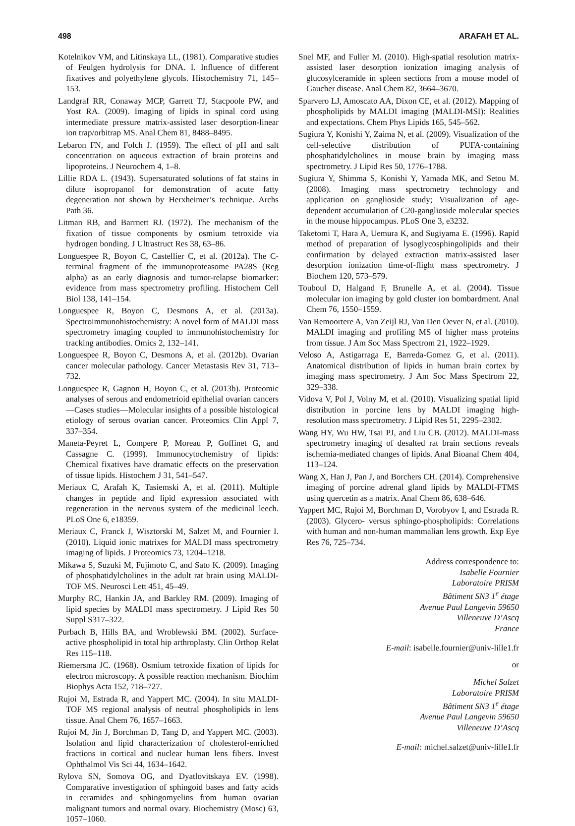498 ARAFAH ET AL.
Kotelnikov VM, and Litinskaya LL, (1981). Comparative studies of Feulgen hydrolysis for DNA. I. Influence of different fixatives and polyethylene glycols. Histochemistry 71, 145–153.
Landgraf RR, Conaway MCP, Garrett TJ, Stacpoole PW, and Yost RA. (2009). Imaging of lipids in spinal cord using intermediate pressure matrix-assisted laser desorption-linear ion trap/orbitrap MS. Anal Chem 81, 8488–8495.
Lebaron FN, and Folch J. (1959). The effect of pH and salt concentration on aqueous extraction of brain proteins and lipoproteins. J Neurochem 4, 1–8.
Lillie RDA L. (1943). Supersaturated solutions of fat stains in dilute isopropanol for demonstration of acute fatty degeneration not shown by Herxheimer’s technique. Archs Path 36.
Litman RB, and Barrnett RJ. (1972). The mechanism of the fixation of tissue components by osmium tetroxide via hydrogen bonding. J Ultrastruct Res 38, 63–86.
Longuespee R, Boyon C, Castellier C, et al. (2012a). The C-terminal fragment of the immunoproteasome PA28S (Reg alpha) as an early diagnosis and tumor-relapse biomarker: evidence from mass spectrometry profiling. Histochem Cell Biol 138, 141–154.
Longuespee R, Boyon C, Desmons A, et al. (2013a). Spectroimmunohistochemistry: A novel form of MALDI mass spectrometry imaging coupled to immunohistochemistry for tracking antibodies. Omics 2, 132–141.
Longuespee R, Boyon C, Desmons A, et al. (2012b). Ovarian cancer molecular pathology. Cancer Metastasis Rev 31, 713–732.
Longuespee R, Gagnon H, Boyon C, et al. (2013b). Proteomic analyses of serous and endometrioid epithelial ovarian cancers—Cases studies—Molecular insights of a possible histological etiology of serous ovarian cancer. Proteomics Clin Appl 7, 337–354.
Maneta-Peyret L, Compere P, Moreau P, Goffinet G, and Cassagne C. (1999). Immunocytochemistry of lipids: Chemical fixatives have dramatic effects on the preservation of tissue lipids. Histochem J 31, 541–547.
Meriaux C, Arafah K, Tasiemski A, et al. (2011). Multiple changes in peptide and lipid expression associated with regeneration in the nervous system of the medicinal leech. PLoS One 6, e18359.
Meriaux C, Franck J, Wisztorski M, Salzet M, and Fournier I. (2010). Liquid ionic matrixes for MALDI mass spectrometry imaging of lipids. J Proteomics 73, 1204–1218.
Mikawa S, Suzuki M, Fujimoto C, and Sato K. (2009). Imaging of phosphatidylcholines in the adult rat brain using MALDI-TOF MS. Neurosci Lett 451, 45–49.
Murphy RC, Hankin JA, and Barkley RM. (2009). Imaging of lipid species by MALDI mass spectrometry. J Lipid Res 50 Suppl S317–322.
Purbach B, Hills BA, and Wroblewski BM. (2002). Surface-active phospholipid in total hip arthroplasty. Clin Orthop Relat Res 115–118.
Riemersma JC. (1968). Osmium tetroxide fixation of lipids for electron microscopy. A possible reaction mechanism. Biochim Biophys Acta 152, 718–727.
Rujoi M, Estrada R, and Yappert MC. (2004). In situ MALDI-TOF MS regional analysis of neutral phospholipids in lens tissue. Anal Chem 76, 1657–1663.
Rujoi M, Jin J, Borchman D, Tang D, and Yappert MC. (2003). Isolation and lipid characterization of cholesterol-enriched fractions in cortical and nuclear human lens fibers. Invest Ophthalmol Vis Sci 44, 1634–1642.
Rylova SN, Somova OG, and Dyatlovitskaya EV. (1998). Comparative investigation of sphingoid bases and fatty acids in ceramides and sphingomyelins from human ovarian malignant tumors and normal ovary. Biochemistry (Mosc) 63, 1057–1060.
Snel MF, and Fuller M. (2010). High-spatial resolution matrix-assisted laser desorption ionization imaging analysis of glucosylceramide in spleen sections from a mouse model of Gaucher disease. Anal Chem 82, 3664–3670.
Sparvero LJ, Amoscato AA, Dixon CE, et al. (2012). Mapping of phospholipids by MALDI imaging (MALDI-MSI): Realities and expectations. Chem Phys Lipids 165, 545–562.
Sugiura Y, Konishi Y, Zaima N, et al. (2009). Visualization of the cell-selective distribution of PUFA-containing phosphatidylcholines in mouse brain by imaging mass spectrometry. J Lipid Res 50, 1776–1788.
Sugiura Y, Shimma S, Konishi Y, Yamada MK, and Setou M. (2008). Imaging mass spectrometry technology and application on ganglioside study; Visualization of age-dependent accumulation of C20-ganglioside molecular species in the mouse hippocampus. PLoS One 3, e3232.
Taketomi T, Hara A, Uemura K, and Sugiyama E. (1996). Rapid method of preparation of lysoglycosphingolipids and their confirmation by delayed extraction matrix-assisted laser desorption ionization time-of-flight mass spectrometry. J Biochem 120, 573–579.
Touboul D, Halgand F, Brunelle A, et al. (2004). Tissue molecular ion imaging by gold cluster ion bombardment. Anal Chem 76, 1550–1559.
Van Remoortere A, Van Zeijl RJ, Van Den Oever N, et al. (2010). MALDI imaging and profiling MS of higher mass proteins from tissue. J Am Soc Mass Spectrom 21, 1922–1929.
Veloso A, Astigarraga E, Barreda-Gomez G, et al. (2011). Anatomical distribution of lipids in human brain cortex by imaging mass spectrometry. J Am Soc Mass Spectrom 22, 329–338.
Vidova V, Pol J, Volny M, et al. (2010). Visualizing spatial lipid distribution in porcine lens by MALDI imaging high-resolution mass spectrometry. J Lipid Res 51, 2295–2302.
Wang HY, Wu HW, Tsai PJ, and Liu CB. (2012). MALDI-mass spectrometry imaging of desalted rat brain sections reveals ischemia-mediated changes of lipids. Anal Bioanal Chem 404, 113–124.
Wang X, Han J, Pan J, and Borchers CH. (2014). Comprehensive imaging of porcine adrenal gland lipids by MALDI-FTMS using quercetin as a matrix. Anal Chem 86, 638–646.
Yappert MC, Rujoi M, Borchman D, Vorobyov I, and Estrada R. (2003). Glycero- versus sphingo-phospholipids: Correlations with human and non-human mammalian lens growth. Exp Eye Res 76, 725–734.
Address correspondence to:
Isabelle Fournier
Laboratoire PRISM
Bâtiment SN3 1<sup>e</sup> étage
Avenue Paul Langevin 59650
Villeneuve D’Ascq
France
E-mail: isabelle.fournier@univ-lille1.fr
or
Michel Salzet
Laboratoire PRISM
Bâtiment SN3 1<sup>e</sup> étage
Avenue Paul Langevin 59650
Villeneuve D’Ascq
E-mail: michel.salzet@univ-lille1.fr